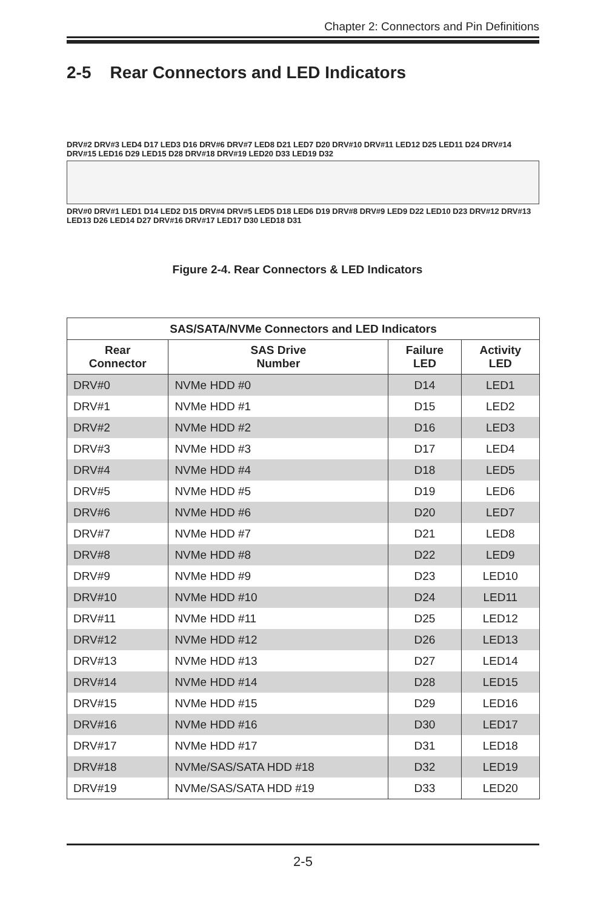Chapter 2: Connectors and Pin Definitions
2-5 Rear Connectors and LED Indicators
DRV#2 DRV#3 LED4 D17 LED3 D16 DRV#6 DRV#7 LED8 D21 LED7 D20 DRV#10 DRV#11 LED12 D25 LED11 D24 DRV#14 DRV#15 LED16 D29 LED15 D28 DRV#18 DRV#19 LED20 D33 LED19 D32
DRV#0 DRV#1 LED1 D14 LED2 D15 DRV#4 DRV#5 LED5 D18 LED6 D19 DRV#8 DRV#9 LED9 D22 LED10 D23 DRV#12 DRV#13 LED13 D26 LED14 D27 DRV#16 DRV#17 LED17 D30 LED18 D31
Figure 2-4. Rear Connectors & LED Indicators
| SAS/SATA/NVMe Connectors and LED Indicators | | | |
| --- | --- | --- | --- |
| Rear Connector | SAS Drive Number | Failure LED | Activity LED |
| DRV#0 | NVMe HDD #0 | D14 | LED1 |
| DRV#1 | NVMe HDD #1 | D15 | LED2 |
| DRV#2 | NVMe HDD #2 | D16 | LED3 |
| DRV#3 | NVMe HDD #3 | D17 | LED4 |
| DRV#4 | NVMe HDD #4 | D18 | LED5 |
| DRV#5 | NVMe HDD #5 | D19 | LED6 |
| DRV#6 | NVMe HDD #6 | D20 | LED7 |
| DRV#7 | NVMe HDD #7 | D21 | LED8 |
| DRV#8 | NVMe HDD #8 | D22 | LED9 |
| DRV#9 | NVMe HDD #9 | D23 | LED10 |
| DRV#10 | NVMe HDD #10 | D24 | LED11 |
| DRV#11 | NVMe HDD #11 | D25 | LED12 |
| DRV#12 | NVMe HDD #12 | D26 | LED13 |
| DRV#13 | NVMe HDD #13 | D27 | LED14 |
| DRV#14 | NVMe HDD #14 | D28 | LED15 |
| DRV#15 | NVMe HDD #15 | D29 | LED16 |
| DRV#16 | NVMe HDD #16 | D30 | LED17 |
| DRV#17 | NVMe HDD #17 | D31 | LED18 |
| DRV#18 | NVMe/SAS/SATA HDD #18 | D32 | LED19 |
| DRV#19 | NVMe/SAS/SATA HDD #19 | D33 | LED20 |
2-5